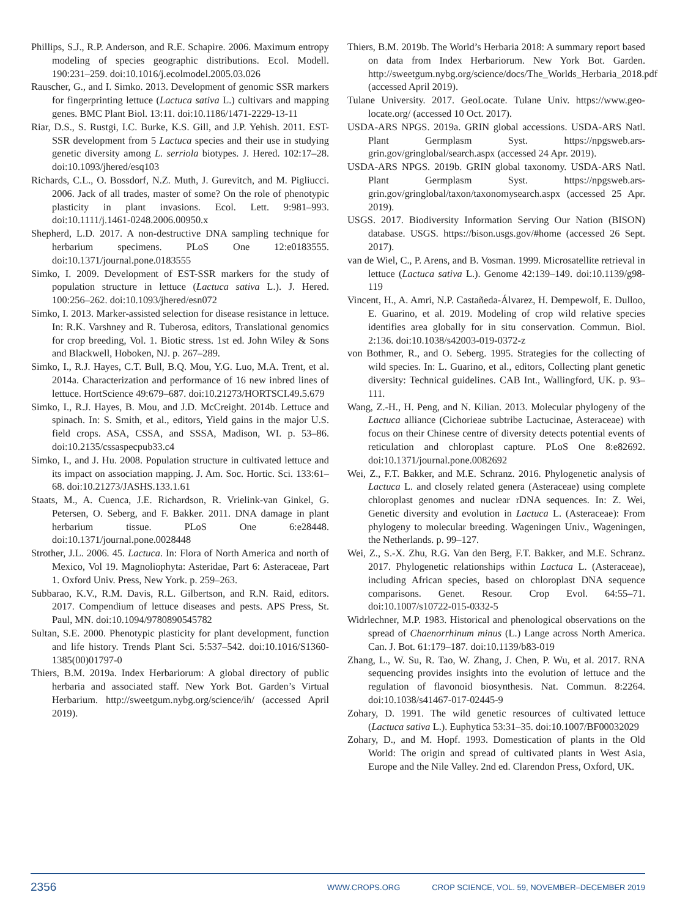Phillips, S.J., R.P. Anderson, and R.E. Schapire. 2006. Maximum entropy modeling of species geographic distributions. Ecol. Modell. 190:231–259. doi:10.1016/j.ecolmodel.2005.03.026
Rauscher, G., and I. Simko. 2013. Development of genomic SSR markers for fingerprinting lettuce (Lactuca sativa L.) cultivars and mapping genes. BMC Plant Biol. 13:11. doi:10.1186/1471-2229-13-11
Riar, D.S., S. Rustgi, I.C. Burke, K.S. Gill, and J.P. Yehish. 2011. EST-SSR development from 5 Lactuca species and their use in studying genetic diversity among L. serriola biotypes. J. Hered. 102:17–28. doi:10.1093/jhered/esq103
Richards, C.L., O. Bossdorf, N.Z. Muth, J. Gurevitch, and M. Pigliucci. 2006. Jack of all trades, master of some? On the role of phenotypic plasticity in plant invasions. Ecol. Lett. 9:981–993. doi:10.1111/j.1461-0248.2006.00950.x
Shepherd, L.D. 2017. A non-destructive DNA sampling technique for herbarium specimens. PLoS One 12:e0183555. doi:10.1371/journal.pone.0183555
Simko, I. 2009. Development of EST-SSR markers for the study of population structure in lettuce (Lactuca sativa L.). J. Hered. 100:256–262. doi:10.1093/jhered/esn072
Simko, I. 2013. Marker-assisted selection for disease resistance in lettuce. In: R.K. Varshney and R. Tuberosa, editors, Translational genomics for crop breeding, Vol. 1. Biotic stress. 1st ed. John Wiley & Sons and Blackwell, Hoboken, NJ. p. 267–289.
Simko, I., R.J. Hayes, C.T. Bull, B.Q. Mou, Y.G. Luo, M.A. Trent, et al. 2014a. Characterization and performance of 16 new inbred lines of lettuce. HortScience 49:679–687. doi:10.21273/HORTSCI.49.5.679
Simko, I., R.J. Hayes, B. Mou, and J.D. McCreight. 2014b. Lettuce and spinach. In: S. Smith, et al., editors, Yield gains in the major U.S. field crops. ASA, CSSA, and SSSA, Madison, WI. p. 53–86. doi:10.2135/cssaspecpub33.c4
Simko, I., and J. Hu. 2008. Population structure in cultivated lettuce and its impact on association mapping. J. Am. Soc. Hortic. Sci. 133:61–68. doi:10.21273/JASHS.133.1.61
Staats, M., A. Cuenca, J.E. Richardson, R. Vrielink-van Ginkel, G. Petersen, O. Seberg, and F. Bakker. 2011. DNA damage in plant herbarium tissue. PLoS One 6:e28448. doi:10.1371/journal.pone.0028448
Strother, J.L. 2006. 45. Lactuca. In: Flora of North America and north of Mexico, Vol 19. Magnoliophyta: Asteridae, Part 6: Asteraceae, Part 1. Oxford Univ. Press, New York. p. 259–263.
Subbarao, K.V., R.M. Davis, R.L. Gilbertson, and R.N. Raid, editors. 2017. Compendium of lettuce diseases and pests. APS Press, St. Paul, MN. doi:10.1094/9780890545782
Sultan, S.E. 2000. Phenotypic plasticity for plant development, function and life history. Trends Plant Sci. 5:537–542. doi:10.1016/S1360-1385(00)01797-0
Thiers, B.M. 2019a. Index Herbariorum: A global directory of public herbaria and associated staff. New York Bot. Garden’s Virtual Herbarium. http://sweetgum.nybg.org/science/ih/ (accessed April 2019).
Thiers, B.M. 2019b. The World’s Herbaria 2018: A summary report based on data from Index Herbariorum. New York Bot. Garden. http://sweetgum.nybg.org/science/docs/The_Worlds_Herbaria_2018.pdf (accessed April 2019).
Tulane University. 2017. GeoLocate. Tulane Univ. https://www.geo-locate.org/ (accessed 10 Oct. 2017).
USDA-ARS NPGS. 2019a. GRIN global accessions. USDA-ARS Natl. Plant Germplasm Syst. https://npgsweb.ars-grin.gov/gringlobal/search.aspx (accessed 24 Apr. 2019).
USDA-ARS NPGS. 2019b. GRIN global taxonomy. USDA-ARS Natl. Plant Germplasm Syst. https://npgsweb.ars-grin.gov/gringlobal/taxon/taxonomysearch.aspx (accessed 25 Apr. 2019).
USGS. 2017. Biodiversity Information Serving Our Nation (BISON) database. USGS. https://bison.usgs.gov/#home (accessed 26 Sept. 2017).
van de Wiel, C., P. Arens, and B. Vosman. 1999. Microsatellite retrieval in lettuce (Lactuca sativa L.). Genome 42:139–149. doi:10.1139/g98-119
Vincent, H., A. Amri, N.P. Castañeda-Álvarez, H. Dempewolf, E. Dulloo, E. Guarino, et al. 2019. Modeling of crop wild relative species identifies area globally for in situ conservation. Commun. Biol. 2:136. doi:10.1038/s42003-019-0372-z
von Bothmer, R., and O. Seberg. 1995. Strategies for the collecting of wild species. In: L. Guarino, et al., editors, Collecting plant genetic diversity: Technical guidelines. CAB Int., Wallingford, UK. p. 93–111.
Wang, Z.-H., H. Peng, and N. Kilian. 2013. Molecular phylogeny of the Lactuca alliance (Cichorieae subtribe Lactucinae, Asteraceae) with focus on their Chinese centre of diversity detects potential events of reticulation and chloroplast capture. PLoS One 8:e82692. doi:10.1371/journal.pone.0082692
Wei, Z., F.T. Bakker, and M.E. Schranz. 2016. Phylogenetic analysis of Lactuca L. and closely related genera (Asteraceae) using complete chloroplast genomes and nuclear rDNA sequences. In: Z. Wei, Genetic diversity and evolution in Lactuca L. (Asteraceae): From phylogeny to molecular breeding. Wageningen Univ., Wageningen, the Netherlands. p. 99–127.
Wei, Z., S.-X. Zhu, R.G. Van den Berg, F.T. Bakker, and M.E. Schranz. 2017. Phylogenetic relationships within Lactuca L. (Asteraceae), including African species, based on chloroplast DNA sequence comparisons. Genet. Resour. Crop Evol. 64:55–71. doi:10.1007/s10722-015-0332-5
Widrlechner, M.P. 1983. Historical and phenological observations on the spread of Chaenorrhinum minus (L.) Lange across North America. Can. J. Bot. 61:179–187. doi:10.1139/b83-019
Zhang, L., W. Su, R. Tao, W. Zhang, J. Chen, P. Wu, et al. 2017. RNA sequencing provides insights into the evolution of lettuce and the regulation of flavonoid biosynthesis. Nat. Commun. 8:2264. doi:10.1038/s41467-017-02445-9
Zohary, D. 1991. The wild genetic resources of cultivated lettuce (Lactuca sativa L.). Euphytica 53:31–35. doi:10.1007/BF00032029
Zohary, D., and M. Hopf. 1993. Domestication of plants in the Old World: The origin and spread of cultivated plants in West Asia, Europe and the Nile Valley. 2nd ed. Clarendon Press, Oxford, UK.
2356 WWW.CROPS.ORG CROP SCIENCE, VOL. 59, NOVEMBER–DECEMBER 2019